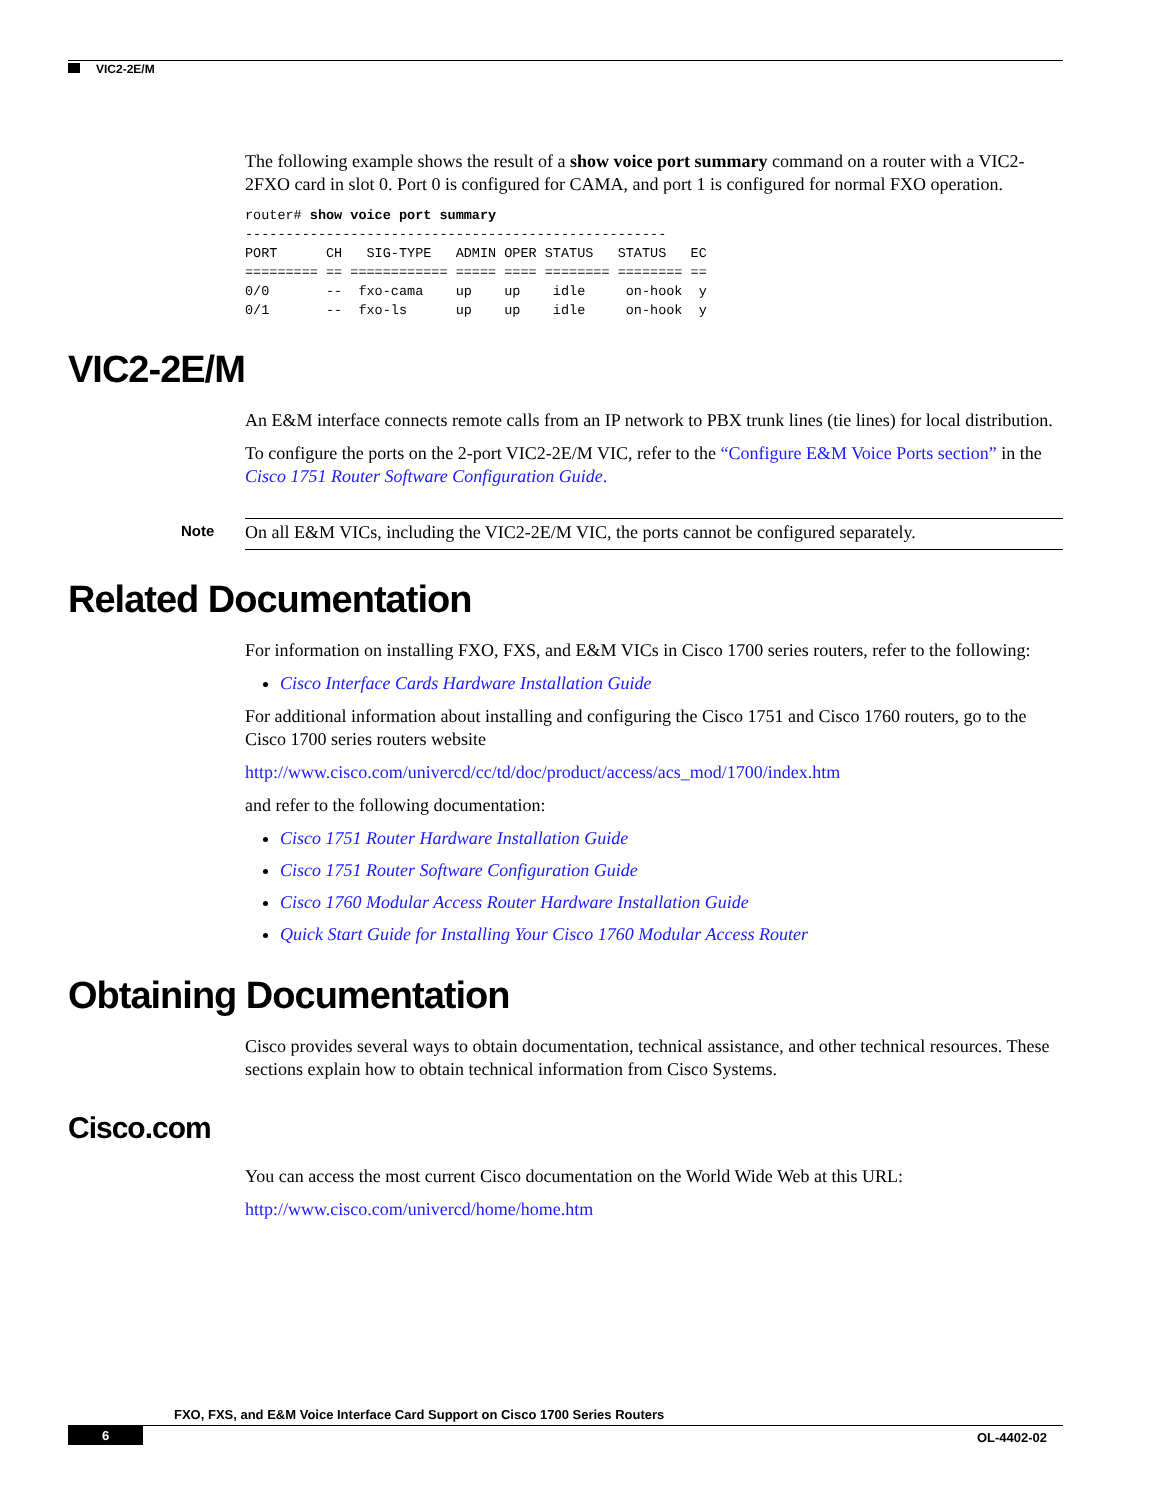VIC2-2E/M
The following example shows the result of a show voice port summary command on a router with a VIC2-2FXO card in slot 0. Port 0 is configured for CAMA, and port 1 is configured for normal FXO operation.
router# show voice port summary
----------------------------------------------------
PORT      CH   SIG-TYPE   ADMIN OPER STATUS   STATUS   EC
========= == ============ ===== ==== ======== ======== ==
0/0       --  fxo-cama    up    up    idle     on-hook  y
0/1       --  fxo-ls      up    up    idle     on-hook  y
VIC2-2E/M
An E&M interface connects remote calls from an IP network to PBX trunk lines (tie lines) for local distribution.
To configure the ports on the 2-port VIC2-2E/M VIC, refer to the “Configure E&M Voice Ports section” in the Cisco 1751 Router Software Configuration Guide.
Note On all E&M VICs, including the VIC2-2E/M VIC, the ports cannot be configured separately.
Related Documentation
For information on installing FXO, FXS, and E&M VICs in Cisco 1700 series routers, refer to the following:
Cisco Interface Cards Hardware Installation Guide
For additional information about installing and configuring the Cisco 1751 and Cisco 1760 routers, go to the Cisco 1700 series routers website
http://www.cisco.com/univercd/cc/td/doc/product/access/acs_mod/1700/index.htm
and refer to the following documentation:
Cisco 1751 Router Hardware Installation Guide
Cisco 1751 Router Software Configuration Guide
Cisco 1760 Modular Access Router Hardware Installation Guide
Quick Start Guide for Installing Your Cisco 1760 Modular Access Router
Obtaining Documentation
Cisco provides several ways to obtain documentation, technical assistance, and other technical resources. These sections explain how to obtain technical information from Cisco Systems.
Cisco.com
You can access the most current Cisco documentation on the World Wide Web at this URL:
http://www.cisco.com/univercd/home/home.htm
FXO, FXS, and E&M Voice Interface Card Support on Cisco 1700 Series Routers
6 OL-4402-02